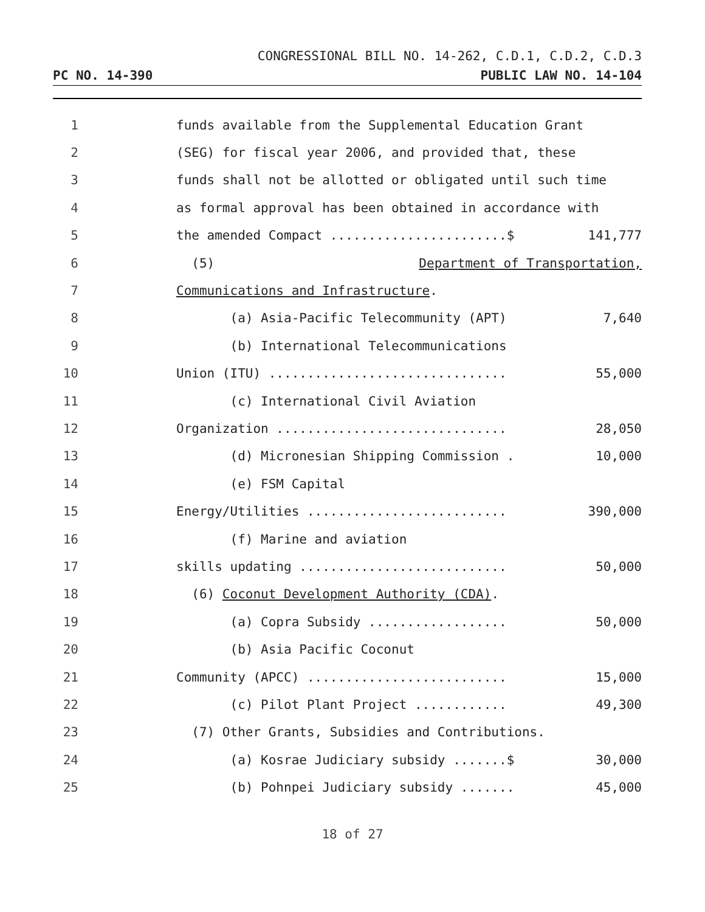CONGRESSIONAL BILL NO. 14-262, C.D.1, C.D.2, C.D.3
PC NO. 14-390 PUBLIC LAW NO. 14-104
1 funds available from the Supplemental Education Grant
2 (SEG) for fiscal year 2006, and provided that, these
3 funds shall not be allotted or obligated until such time
4 as formal approval has been obtained in accordance with
5 the amended Compact .......................$ 141,777
6 (5) Department of Transportation,
7 Communications and Infrastructure.
8 (a) Asia-Pacific Telecommunity (APT) 7,640
9 (b) International Telecommunications
10 Union (ITU) ............................... 55,000
11 (c) International Civil Aviation
12 Organization .............................. 28,050
13 (d) Micronesian Shipping Commission . 10,000
14 (e) FSM Capital
15 Energy/Utilities .......................... 390,000
16 (f) Marine and aviation
17 skills updating ........................... 50,000
18 (6) Coconut Development Authority (CDA).
19 (a) Copra Subsidy .................. 50,000
20 (b) Asia Pacific Coconut
21 Community (APCC) .......................... 15,000
22 (c) Pilot Plant Project ............ 49,300
23 (7) Other Grants, Subsidies and Contributions.
24 (a) Kosrae Judiciary subsidy .......$ 30,000
25 (b) Pohnpei Judiciary subsidy ....... 45,000
18 of 27